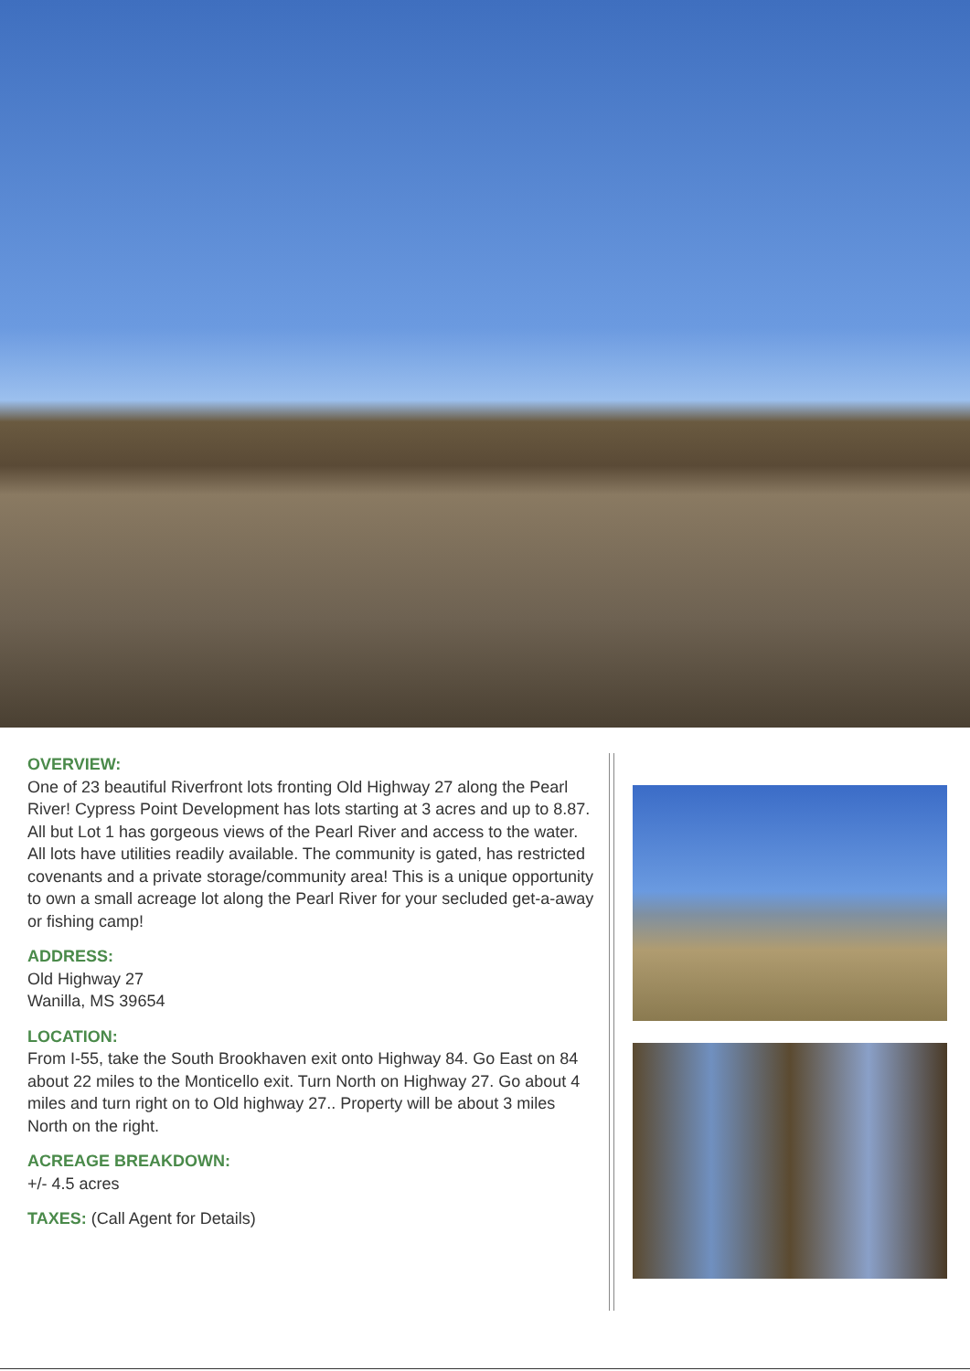OVERVIEW:
One of 23 beautiful Riverfront lots fronting Old Highway 27 along the Pearl River! Cypress Point Development has lots starting at 3 acres and up to 8.87. All but Lot 1 has gorgeous views of the Pearl River and access to the water. All lots have utilities readily available. The community is gated, has restricted covenants and a private storage/community area! This is a unique opportunity to own a small acreage lot along the Pearl River for your secluded get-a-away or fishing camp!
ADDRESS:
Old Highway 27
Wanilla, MS 39654
LOCATION:
From I-55, take the South Brookhaven exit onto Highway 84. Go East on 84 about 22 miles to the Monticello exit. Turn North on Highway 27. Go about 4 miles and turn right on to Old highway 27.. Property will be about 3 miles North on the right.
ACREAGE BREAKDOWN:
+/- 4.5 acres
TAXES: (Call Agent for Details)